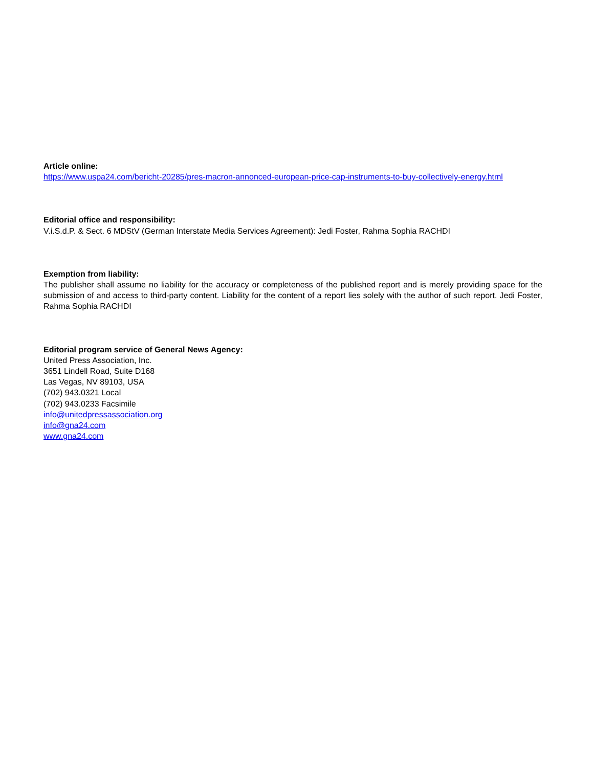Article online:
https://www.uspa24.com/bericht-20285/pres-macron-annonced-european-price-cap-instruments-to-buy-collectively-energy.html
Editorial office and responsibility:
V.i.S.d.P. & Sect. 6 MDStV (German Interstate Media Services Agreement): Jedi Foster, Rahma Sophia RACHDI
Exemption from liability:
The publisher shall assume no liability for the accuracy or completeness of the published report and is merely providing space for the submission of and access to third-party content. Liability for the content of a report lies solely with the author of such report. Jedi Foster, Rahma Sophia RACHDI
Editorial program service of General News Agency:
United Press Association, Inc.
3651 Lindell Road, Suite D168
Las Vegas, NV 89103, USA
(702) 943.0321 Local
(702) 943.0233 Facsimile
info@unitedpressassociation.org
info@gna24.com
www.gna24.com